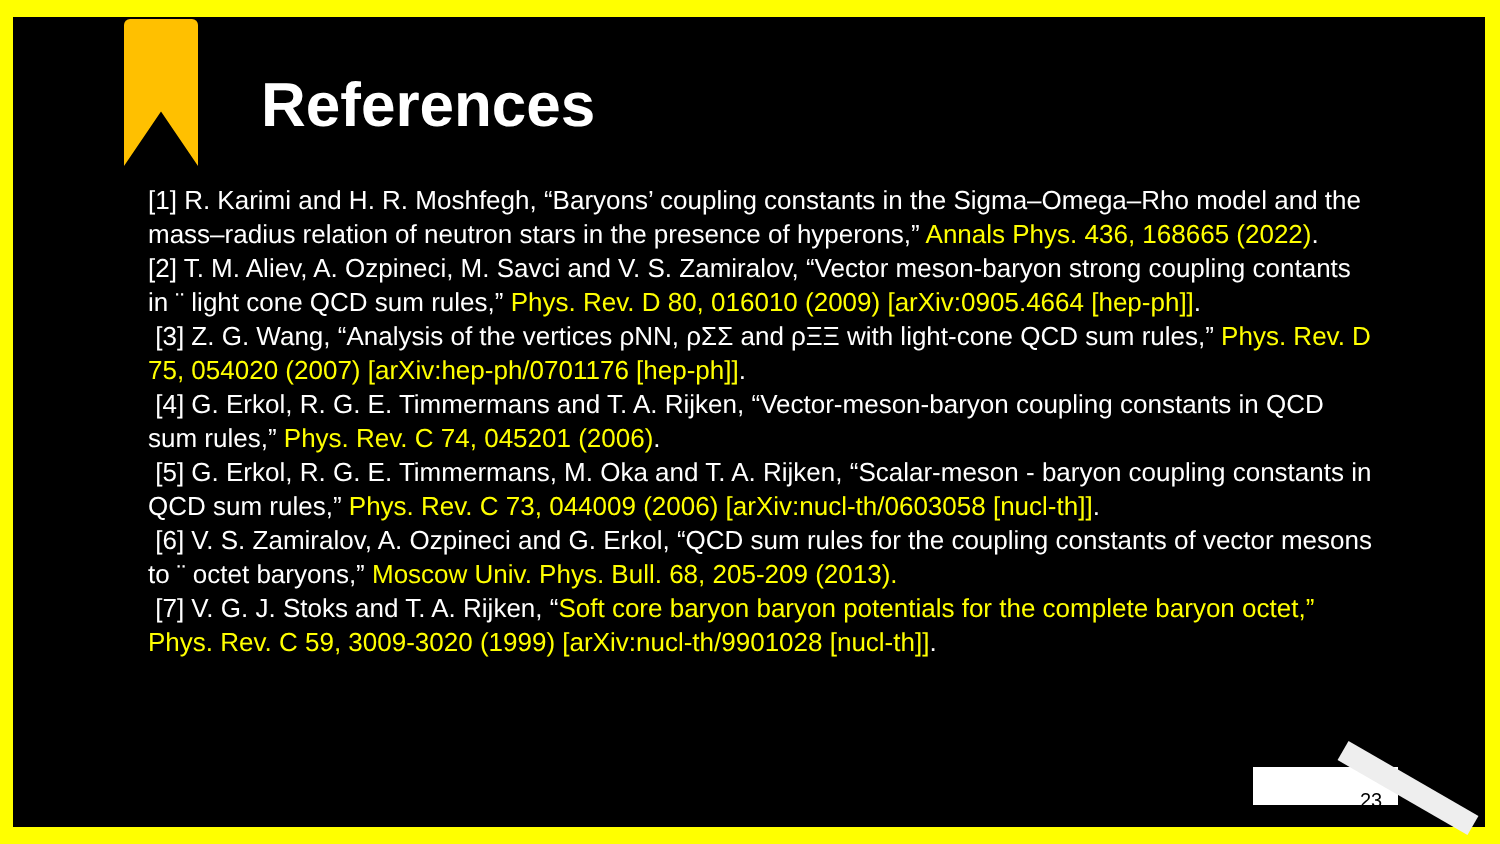References
[1] R. Karimi and H. R. Moshfegh, “Baryons’ coupling constants in the Sigma–Omega–Rho model and the mass–radius relation of neutron stars in the presence of hyperons,” Annals Phys. 436, 168665 (2022).
[2] T. M. Aliev, A. Ozpineci, M. Savci and V. S. Zamiralov, “Vector meson-baryon strong coupling contants in ¨ light cone QCD sum rules,” Phys. Rev. D 80, 016010 (2009) [arXiv:0905.4664 [hep-ph]].
[3] Z. G. Wang, “Analysis of the vertices ρNN, ρΣΣ and ρΞΞ with light-cone QCD sum rules,” Phys. Rev. D 75, 054020 (2007) [arXiv:hep-ph/0701176 [hep-ph]].
[4] G. Erkol, R. G. E. Timmermans and T. A. Rijken, “Vector-meson-baryon coupling constants in QCD sum rules,” Phys. Rev. C 74, 045201 (2006).
[5] G. Erkol, R. G. E. Timmermans, M. Oka and T. A. Rijken, “Scalar-meson - baryon coupling constants in QCD sum rules,” Phys. Rev. C 73, 044009 (2006) [arXiv:nucl-th/0603058 [nucl-th]].
[6] V. S. Zamiralov, A. Ozpineci and G. Erkol, “QCD sum rules for the coupling constants of vector mesons to ¨ octet baryons,” Moscow Univ. Phys. Bull. 68, 205-209 (2013).
[7] V. G. J. Stoks and T. A. Rijken, “Soft core baryon baryon potentials for the complete baryon octet,” Phys. Rev. C 59, 3009-3020 (1999) [arXiv:nucl-th/9901028 [nucl-th]].
23